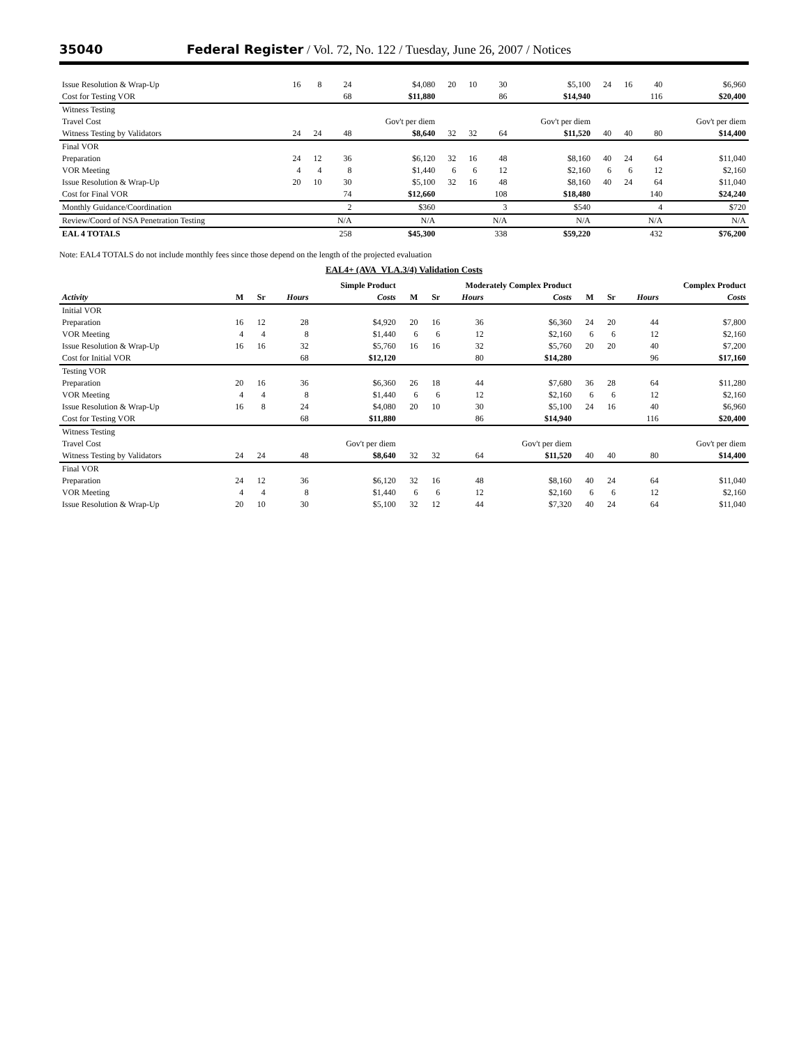35040 Federal Register / Vol. 72, No. 122 / Tuesday, June 26, 2007 / Notices
| Issue Resolution & Wrap-Up | 16 | 8 | 24 | $4,080 | 20 | 10 | 30 | $5,100 | 24 | 16 | 40 | $6,960 |
| Cost for Testing VOR | | | 68 | $11,880 | | | 86 | $14,940 | | | 116 | $20,400 |
| Witness Testing | | | | | | | | | | | | |
| Travel Cost | | | | Gov't per diem | | | | Gov't per diem | | | | Gov't per diem |
| Witness Testing by Validators | 24 | 24 | 48 | $8,640 | 32 | 32 | 64 | $11,520 | 40 | 40 | 80 | $14,400 |
| Final VOR | | | | | | | | | | | | |
| Preparation | 24 | 12 | 36 | $6,120 | 32 | 16 | 48 | $8,160 | 40 | 24 | 64 | $11,040 |
| VOR Meeting | 4 | 4 | 8 | $1,440 | 6 | 6 | 12 | $2,160 | 6 | 6 | 12 | $2,160 |
| Issue Resolution & Wrap-Up | 20 | 10 | 30 | $5,100 | 32 | 16 | 48 | $8,160 | 40 | 24 | 64 | $11,040 |
| Cost for Final VOR | | | 74 | $12,660 | | | 108 | $18,480 | | | 140 | $24,240 |
| Monthly Guidance/Coordination | | | 2 | $360 | | | 3 | $540 | | | 4 | $720 |
| Review/Coord of NSA Penetration Testing | | | N/A | N/A | | | N/A | N/A | | | N/A | N/A |
| EAL 4 TOTALS | | | 258 | $45,300 | | | 338 | $59,220 | | | 432 | $76,200 |
Note: EAL4 TOTALS do not include monthly fees since those depend on the length of the projected evaluation
EAL4+ (AVA_VLA.3/4) Validation Costs
| | Simple Product | | | | Moderately Complex Product | | | | Complex Product | | | |
| --- | --- | --- | --- | --- | --- | --- | --- | --- | --- | --- | --- | --- |
| Activity | M | Sr | Hours | Costs | M | Sr | Hours | Costs | M | Sr | Hours | Costs |
| Initial VOR | | | | | | | | | | | | |
| Preparation | 16 | 12 | 28 | $4,920 | 20 | 16 | 36 | $6,360 | 24 | 20 | 44 | $7,800 |
| VOR Meeting | 4 | 4 | 8 | $1,440 | 6 | 6 | 12 | $2,160 | 6 | 6 | 12 | $2,160 |
| Issue Resolution & Wrap-Up | 16 | 16 | 32 | $5,760 | 16 | 16 | 32 | $5,760 | 20 | 20 | 40 | $7,200 |
| Cost for Initial VOR | | | 68 | $12,120 | | | 80 | $14,280 | | | 96 | $17,160 |
| Testing VOR | | | | | | | | | | | | |
| Preparation | 20 | 16 | 36 | $6,360 | 26 | 18 | 44 | $7,680 | 36 | 28 | 64 | $11,280 |
| VOR Meeting | 4 | 4 | 8 | $1,440 | 6 | 6 | 12 | $2,160 | 6 | 6 | 12 | $2,160 |
| Issue Resolution & Wrap-Up | 16 | 8 | 24 | $4,080 | 20 | 10 | 30 | $5,100 | 24 | 16 | 40 | $6,960 |
| Cost for Testing VOR | | | 68 | $11,880 | | | 86 | $14,940 | | | 116 | $20,400 |
| Witness Testing | | | | | | | | | | | | |
| Travel Cost | | | | Gov't per diem | | | | Gov't per diem | | | | Gov't per diem |
| Witness Testing by Validators | 24 | 24 | 48 | $8,640 | 32 | 32 | 64 | $11,520 | 40 | 40 | 80 | $14,400 |
| Final VOR | | | | | | | | | | | | |
| Preparation | 24 | 12 | 36 | $6,120 | 32 | 16 | 48 | $8,160 | 40 | 24 | 64 | $11,040 |
| VOR Meeting | 4 | 4 | 8 | $1,440 | 6 | 6 | 12 | $2,160 | 6 | 6 | 12 | $2,160 |
| Issue Resolution & Wrap-Up | 20 | 10 | 30 | $5,100 | 32 | 12 | 44 | $7,320 | 40 | 24 | 64 | $11,040 |